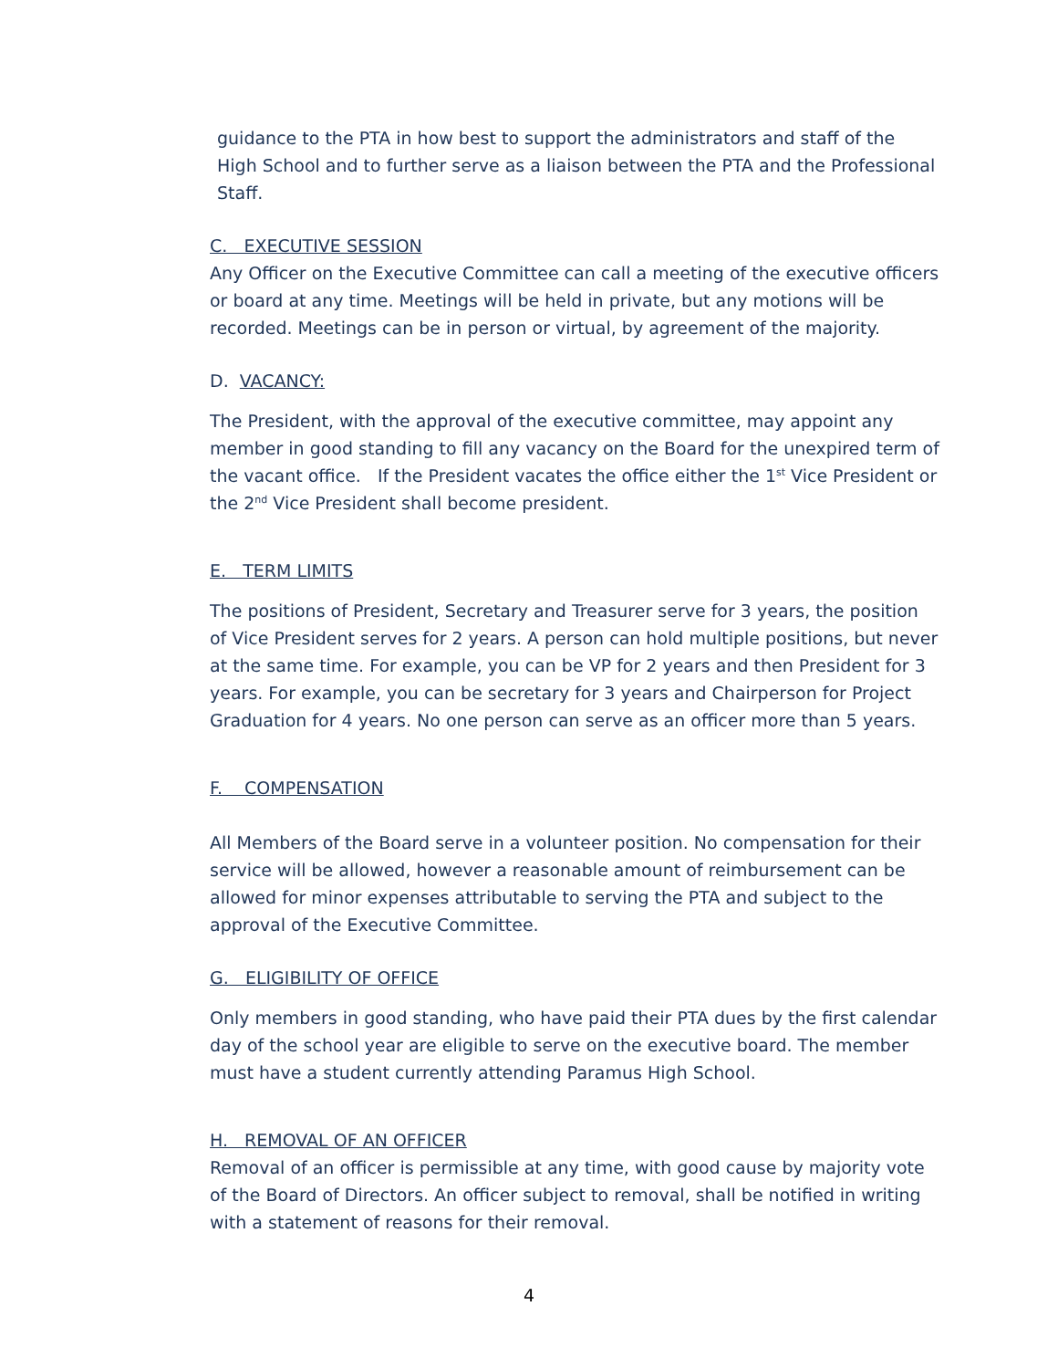guidance to the PTA in how best to support the administrators and staff of the High School and to further serve as a liaison between the PTA and the Professional Staff.
C. EXECUTIVE SESSION
Any Officer on the Executive Committee can call a meeting of the executive officers or board at any time. Meetings will be held in private, but any motions will be recorded. Meetings can be in person or virtual, by agreement of the majority.
D. VACANCY:
The President, with the approval of the executive committee, may appoint any member in good standing to fill any vacancy on the Board for the unexpired term of the vacant office. If the President vacates the office either the 1<sup>st</sup> Vice President or the 2<sup>nd</sup> Vice President shall become president.
E. TERM LIMITS
The positions of President, Secretary and Treasurer serve for 3 years, the position of Vice President serves for 2 years. A person can hold multiple positions, but never at the same time. For example, you can be VP for 2 years and then President for 3 years. For example, you can be secretary for 3 years and Chairperson for Project Graduation for 4 years. No one person can serve as an officer more than 5 years.
F. COMPENSATION
All Members of the Board serve in a volunteer position. No compensation for their service will be allowed, however a reasonable amount of reimbursement can be allowed for minor expenses attributable to serving the PTA and subject to the approval of the Executive Committee.
G. ELIGIBILITY OF OFFICE
Only members in good standing, who have paid their PTA dues by the first calendar day of the school year are eligible to serve on the executive board. The member must have a student currently attending Paramus High School.
H. REMOVAL OF AN OFFICER
Removal of an officer is permissible at any time, with good cause by majority vote of the Board of Directors. An officer subject to removal, shall be notified in writing with a statement of reasons for their removal.
4